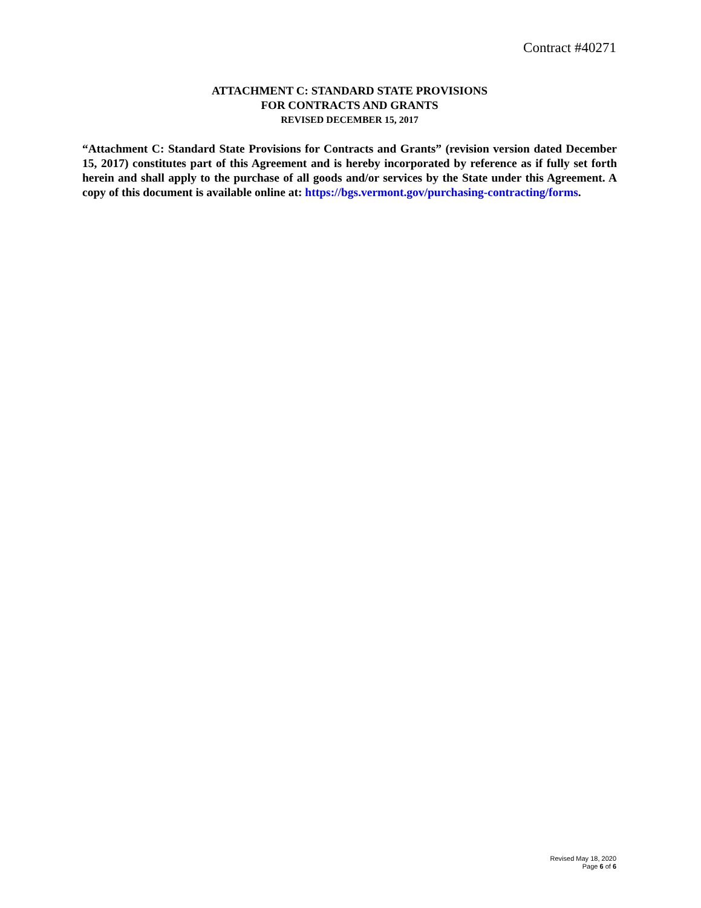Contract #40271
ATTACHMENT C: STANDARD STATE PROVISIONS
FOR CONTRACTS AND GRANTS
REVISED DECEMBER 15, 2017
“Attachment C: Standard State Provisions for Contracts and Grants” (revision version dated December 15, 2017) constitutes part of this Agreement and is hereby incorporated by reference as if fully set forth herein and shall apply to the purchase of all goods and/or services by the State under this Agreement. A copy of this document is available online at: https://bgs.vermont.gov/purchasing-contracting/forms.
Revised May 18, 2020
Page 6 of 6